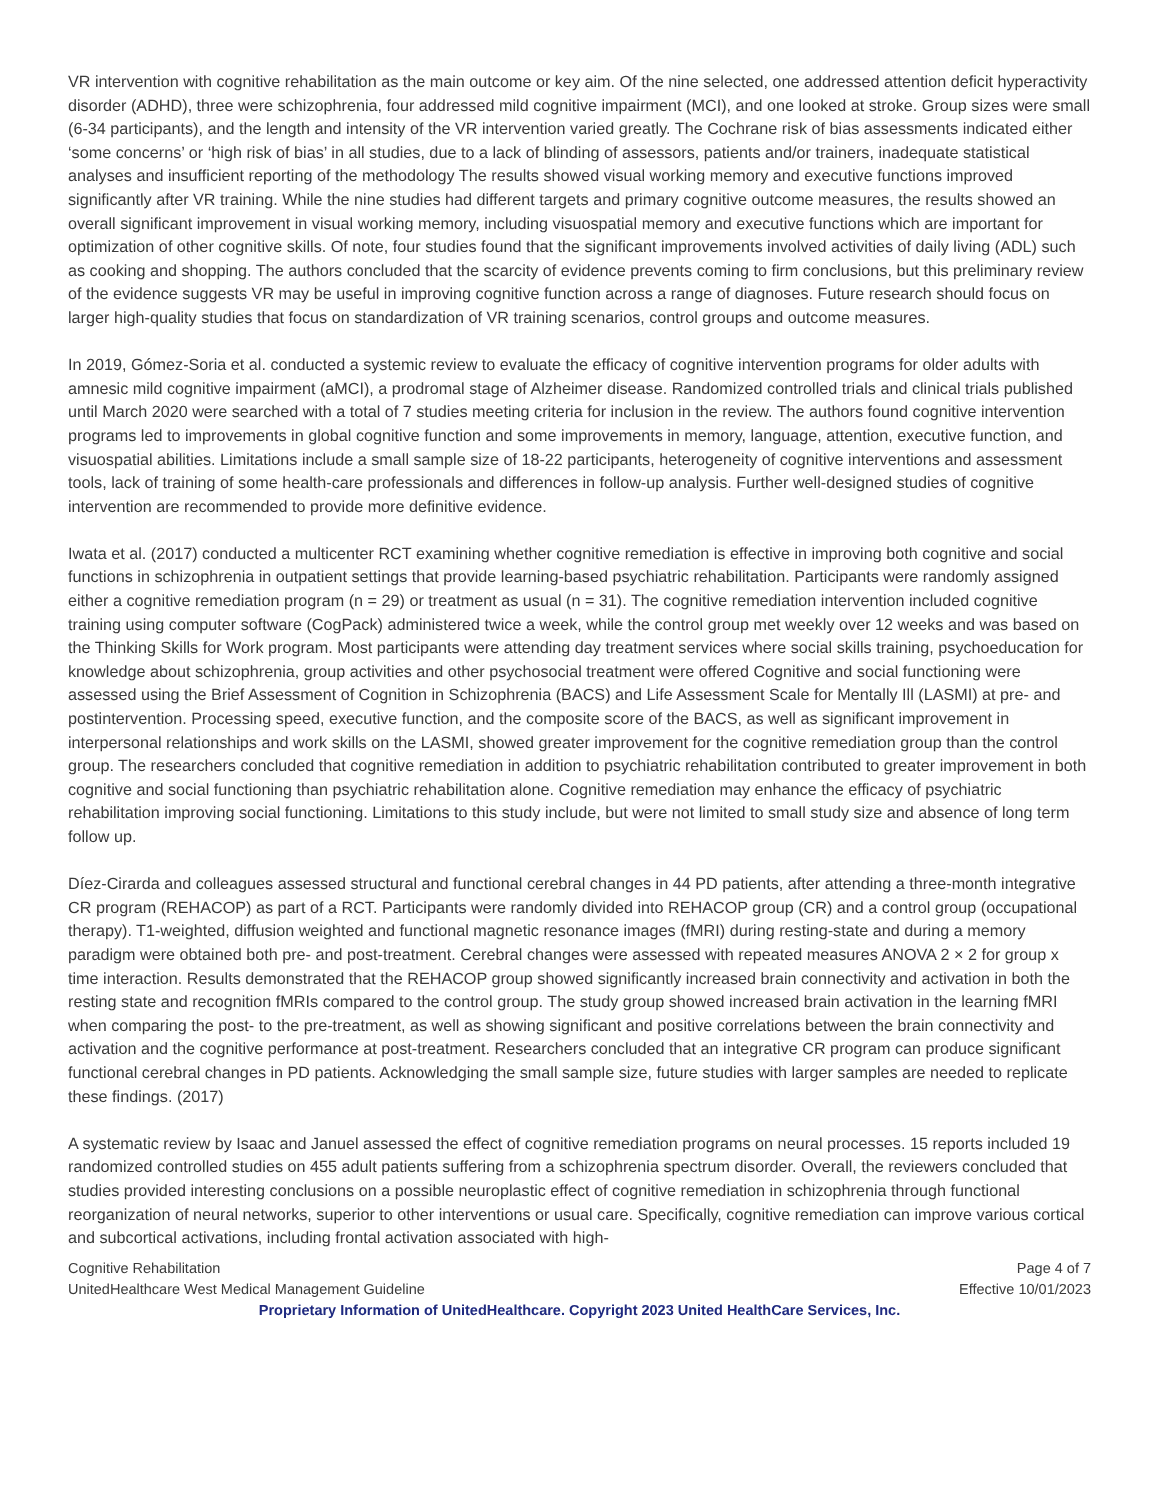VR intervention with cognitive rehabilitation as the main outcome or key aim. Of the nine selected, one addressed attention deficit hyperactivity disorder (ADHD), three were schizophrenia, four addressed mild cognitive impairment (MCI), and one looked at stroke. Group sizes were small (6-34 participants), and the length and intensity of the VR intervention varied greatly. The Cochrane risk of bias assessments indicated either ‘some concerns’ or ‘high risk of bias’ in all studies, due to a lack of blinding of assessors, patients and/or trainers, inadequate statistical analyses and insufficient reporting of the methodology The results showed visual working memory and executive functions improved significantly after VR training. While the nine studies had different targets and primary cognitive outcome measures, the results showed an overall significant improvement in visual working memory, including visuospatial memory and executive functions which are important for optimization of other cognitive skills. Of note, four studies found that the significant improvements involved activities of daily living (ADL) such as cooking and shopping. The authors concluded that the scarcity of evidence prevents coming to firm conclusions, but this preliminary review of the evidence suggests VR may be useful in improving cognitive function across a range of diagnoses. Future research should focus on larger high-quality studies that focus on standardization of VR training scenarios, control groups and outcome measures.
In 2019, Gómez-Soria et al. conducted a systemic review to evaluate the efficacy of cognitive intervention programs for older adults with amnesic mild cognitive impairment (aMCI), a prodromal stage of Alzheimer disease. Randomized controlled trials and clinical trials published until March 2020 were searched with a total of 7 studies meeting criteria for inclusion in the review. The authors found cognitive intervention programs led to improvements in global cognitive function and some improvements in memory, language, attention, executive function, and visuospatial abilities. Limitations include a small sample size of 18-22 participants, heterogeneity of cognitive interventions and assessment tools, lack of training of some health-care professionals and differences in follow-up analysis. Further well-designed studies of cognitive intervention are recommended to provide more definitive evidence.
Iwata et al. (2017) conducted a multicenter RCT examining whether cognitive remediation is effective in improving both cognitive and social functions in schizophrenia in outpatient settings that provide learning-based psychiatric rehabilitation. Participants were randomly assigned either a cognitive remediation program (n = 29) or treatment as usual (n = 31). The cognitive remediation intervention included cognitive training using computer software (CogPack) administered twice a week, while the control group met weekly over 12 weeks and was based on the Thinking Skills for Work program. Most participants were attending day treatment services where social skills training, psychoeducation for knowledge about schizophrenia, group activities and other psychosocial treatment were offered Cognitive and social functioning were assessed using the Brief Assessment of Cognition in Schizophrenia (BACS) and Life Assessment Scale for Mentally Ill (LASMI) at pre- and postintervention. Processing speed, executive function, and the composite score of the BACS, as well as significant improvement in interpersonal relationships and work skills on the LASMI, showed greater improvement for the cognitive remediation group than the control group. The researchers concluded that cognitive remediation in addition to psychiatric rehabilitation contributed to greater improvement in both cognitive and social functioning than psychiatric rehabilitation alone. Cognitive remediation may enhance the efficacy of psychiatric rehabilitation improving social functioning. Limitations to this study include, but were not limited to small study size and absence of long term follow up.
Díez-Cirarda and colleagues assessed structural and functional cerebral changes in 44 PD patients, after attending a three-month integrative CR program (REHACOP) as part of a RCT. Participants were randomly divided into REHACOP group (CR) and a control group (occupational therapy). T1-weighted, diffusion weighted and functional magnetic resonance images (fMRI) during resting-state and during a memory paradigm were obtained both pre- and post-treatment. Cerebral changes were assessed with repeated measures ANOVA 2 × 2 for group x time interaction. Results demonstrated that the REHACOP group showed significantly increased brain connectivity and activation in both the resting state and recognition fMRIs compared to the control group. The study group showed increased brain activation in the learning fMRI when comparing the post- to the pre-treatment, as well as showing significant and positive correlations between the brain connectivity and activation and the cognitive performance at post-treatment. Researchers concluded that an integrative CR program can produce significant functional cerebral changes in PD patients. Acknowledging the small sample size, future studies with larger samples are needed to replicate these findings. (2017)
A systematic review by Isaac and Januel assessed the effect of cognitive remediation programs on neural processes. 15 reports included 19 randomized controlled studies on 455 adult patients suffering from a schizophrenia spectrum disorder. Overall, the reviewers concluded that studies provided interesting conclusions on a possible neuroplastic effect of cognitive remediation in schizophrenia through functional reorganization of neural networks, superior to other interventions or usual care. Specifically, cognitive remediation can improve various cortical and subcortical activations, including frontal activation associated with high-
Cognitive Rehabilitation Page 4 of 7
UnitedHealthcare West Medical Management Guideline Effective 10/01/2023
Proprietary Information of UnitedHealthcare. Copyright 2023 United HealthCare Services, Inc.